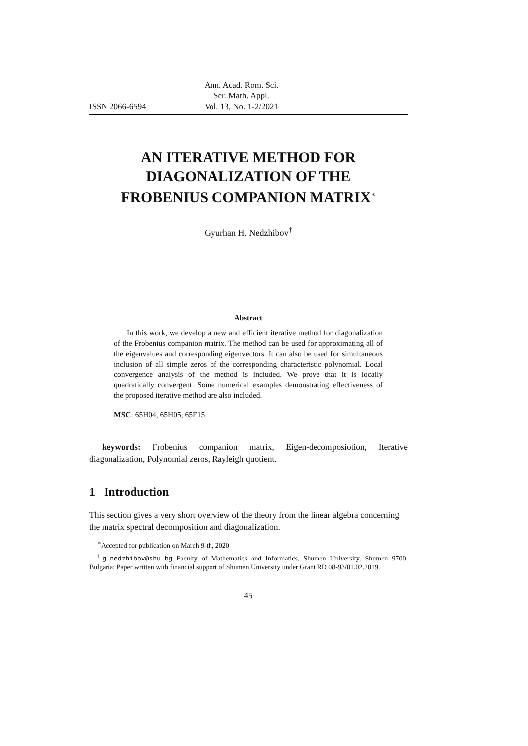ISSN 2066-6594 Ann. Acad. Rom. Sci.
Ser. Math. Appl.
Vol. 13, No. 1-2/2021
AN ITERATIVE METHOD FOR
DIAGONALIZATION OF THE
FROBENIUS COMPANION MATRIX<sup>∗</sup>
Gyurhan H. Nedzhibov<sup>†</sup>
Abstract
In this work, we develop a new and efficient iterative method for diagonalization of the Frobenius companion matrix. The method can be used for approximating all of the eigenvalues and corresponding eigenvectors. It can also be used for simultaneous inclusion of all simple zeros of the corresponding characteristic polynomial. Local convergence analysis of the method is included. We prove that it is locally quadratically convergent. Some numerical examples demonstrating effectiveness of the proposed iterative method are also included.
MSC: 65H04, 65H05, 65F15
keywords: Frobenius companion matrix, Eigen-decomposiotion, Iterative diagonalization, Polynomial zeros, Rayleigh quotient.
1 Introduction
This section gives a very short overview of the theory from the linear algebra concerning the matrix spectral decomposition and diagonalization.
<sup>∗</sup>Accepted for publication on March 9-th, 2020
<sup>†</sup> g.nedzhibov@shu.bg Faculty of Mathematics and Informatics, Shumen University, Shumen 9700, Bulgaria; Paper written with financial support of Shumen University under Grant RD 08-93/01.02.2019.
45